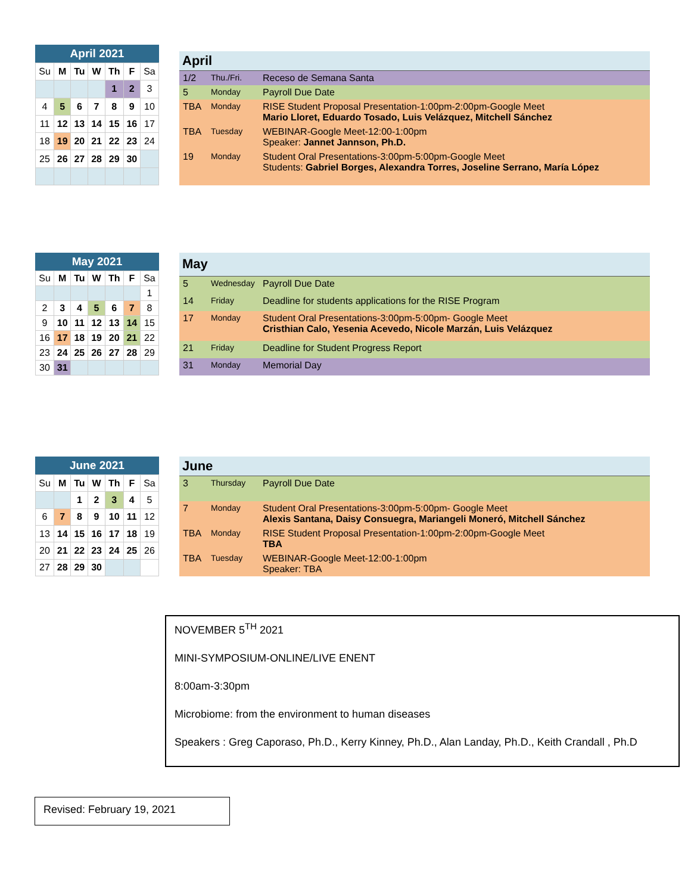April 2021
| Su | M | Tu | W | Th | F | Sa |
| | | | | 1 | 2 | 3 |
| 4 | 5 | 6 | 7 | 8 | 9 | 10 |
| 11 | 12 | 13 | 14 | 15 | 16 | 17 |
| 18 | 19 | 20 | 21 | 22 | 23 | 24 |
| 25 | 26 | 27 | 28 | 29 | 30 | |
| April | | |
| --- | --- | --- |
| 1/2 | Thu./Fri. | Receso de Semana Santa |
| 5 | Monday | Payroll Due Date |
| TBA | Monday | RISE Student Proposal Presentation-1:00pm-2:00pm-Google Meet Mario Lloret, Eduardo Tosado, Luis Velázquez, Mitchell Sánchez |
| TBA | Tuesday | WEBINAR-Google Meet-12:00-1:00pm Speaker: Jannet Jannson, Ph.D. |
| 19 | Monday | Student Oral Presentations-3:00pm-5:00pm-Google Meet Students: Gabriel Borges, Alexandra Torres, Joseline Serrano, María López |
May 2021
| Su | M | Tu | W | Th | F | Sa |
| | | | | | | 1 |
| 2 | 3 | 4 | 5 | 6 | 7 | 8 |
| 9 | 10 | 11 | 12 | 13 | 14 | 15 |
| 16 | 17 | 18 | 19 | 20 | 21 | 22 |
| 23 | 24 | 25 | 26 | 27 | 28 | 29 |
| 30 | 31 | | | | | |
| May | | |
| --- | --- | --- |
| 5 | Wednesday | Payroll Due Date |
| 14 | Friday | Deadline for students applications for the RISE Program |
| 17 | Monday | Student Oral Presentations-3:00pm-5:00pm- Google Meet Cristhian Calo, Yesenia Acevedo, Nicole Marzán, Luis Velázquez |
| 21 | Friday | Deadline for Student Progress Report |
| 31 | Monday | Memorial Day |
June 2021
| Su | M | Tu | W | Th | F | Sa |
| | | 1 | 2 | 3 | 4 | 5 |
| 6 | 7 | 8 | 9 | 10 | 11 | 12 |
| 13 | 14 | 15 | 16 | 17 | 18 | 19 |
| 20 | 21 | 22 | 23 | 24 | 25 | 26 |
| 27 | 28 | 29 | 30 | | | |
| June | | |
| --- | --- | --- |
| 3 | Thursday | Payroll Due Date |
| 7 | Monday | Student Oral Presentations-3:00pm-5:00pm- Google Meet Alexis Santana, Daisy Consuegra, Mariangeli Moneró, Mitchell Sánchez |
| TBA | Monday | RISE Student Proposal Presentation-1:00pm-2:00pm-Google Meet TBA |
| TBA | Tuesday | WEBINAR-Google Meet-12:00-1:00pm Speaker: TBA |
NOVEMBER 5<sup>TH</sup> 2021
MINI-SYMPOSIUM-ONLINE/LIVE ENENT
8:00am-3:30pm
Microbiome: from the environment to human diseases
Speakers : Greg Caporaso, Ph.D., Kerry Kinney, Ph.D., Alan Landay, Ph.D., Keith Crandall , Ph.D
Revised: February 19, 2021